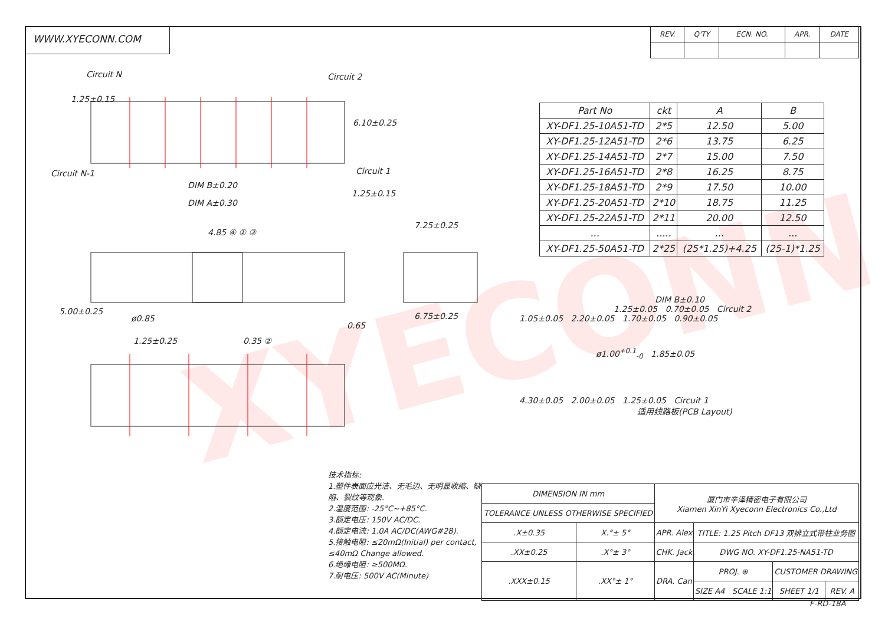XYECONN
WWW.XYECONN.COM
| REV. | Q'TY | ECN. NO. | APR. | DATE |
Circuit N Circuit 2
Circuit N-1 Circuit 1
1.25±0.15
6.10±0.25
DIM B±0.20
1.25±0.15
DIM A±0.30
4.85 ④ ① ③
7.25±0.25
6.75±0.25
5.00±0.25
ø0.85
0.65
1.25±0.25 0.35 ②
| Part No | ckt | A | B |
| --- | --- | --- | --- |
| XY-DF1.25-10A51-TD | 2*5 | 12.50 | 5.00 |
| XY-DF1.25-12A51-TD | 2*6 | 13.75 | 6.25 |
| XY-DF1.25-14A51-TD | 2*7 | 15.00 | 7.50 |
| XY-DF1.25-16A51-TD | 2*8 | 16.25 | 8.75 |
| XY-DF1.25-18A51-TD | 2*9 | 17.50 | 10.00 |
| XY-DF1.25-20A51-TD | 2*10 | 18.75 | 11.25 |
| XY-DF1.25-22A51-TD | 2*11 | 20.00 | 12.50 |
| ... | ..... | ... | ... |
| XY-DF1.25-50A51-TD | 2*25 | (25*1.25)+4.25 | (25-1)*1.25 |
DIM B±0.10
1.25±0.05 0.70±0.05 Circuit 2
1.05±0.05 2.20±0.05 1.70±0.05 0.90±0.05
ø1.00<sup>+0.1</sup><sub>-0</sub> 1.85±0.05
4.30±0.05 2.00±0.05 1.25±0.05 Circuit 1
适用线路板(PCB Layout)
技术指标:
1.塑件表面应光洁、无毛边、无明显收缩、缺陷、裂纹等现象.
2.温度范围: -25°C~+85°C.
3.额定电压: 150V AC/DC.
4.额定电流: 1.0A AC/DC(AWG#28).
5.接触电阻: ≤20mΩ(Initial) per contact, ≤40mΩ Change allowed.
6.绝缘电阻: ≥500MΩ.
7.耐电压: 500V AC(Minute)
| DIMENSION IN mm | | 厦门市辛泽精密电子有限公司 Xiamen XinYi Xyeconn Electronics Co.,Ltd | | | |
| TOLERANCE UNLESS OTHERWISE SPECIFIED | | | | | |
| .X±0.35 | X.°± 5° | APR. Alex | TITLE: 1.25 Pitch DF13 双排立式带柱业务图 | | |
| .XX±0.25 | .X°± 3° | CHK. Jack | DWG NO. XY-DF1.25-NA51-TD | | |
| .XXX±0.15 | .XX°± 1° | DRA. Can | PROJ. ⊕ | CUSTOMER DRAWING | |
| | | | SIZE A4 SCALE 1:1 | SHEET 1/1 | REV. A |
F-RD-18A